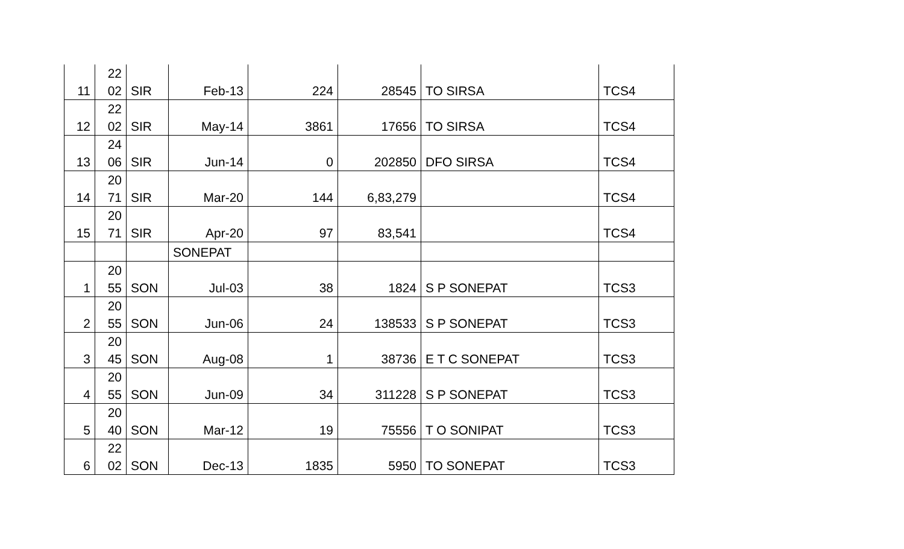| 11 | 22 02 | SIR | Feb-13 | 224 | 28545 | TO SIRSA | TCS4 |
| 12 | 22 02 | SIR | May-14 | 3861 | 17656 | TO SIRSA | TCS4 |
| 13 | 24 06 | SIR | Jun-14 | 0 | 202850 | DFO SIRSA | TCS4 |
| 14 | 20 71 | SIR | Mar-20 | 144 | 6,83,279 | | TCS4 |
| 15 | 20 71 | SIR | Apr-20 | 97 | 83,541 | | TCS4 |
| | | | SONEPAT | | | | |
| 1 | 20 55 | SON | Jul-03 | 38 | 1824 | S P SONEPAT | TCS3 |
| 2 | 20 55 | SON | Jun-06 | 24 | 138533 | S P SONEPAT | TCS3 |
| 3 | 20 45 | SON | Aug-08 | 1 | 38736 | E T C SONEPAT | TCS3 |
| 4 | 20 55 | SON | Jun-09 | 34 | 311228 | S P SONEPAT | TCS3 |
| 5 | 20 40 | SON | Mar-12 | 19 | 75556 | T O SONIPAT | TCS3 |
| 6 | 22 02 | SON | Dec-13 | 1835 | 5950 | TO SONEPAT | TCS3 |